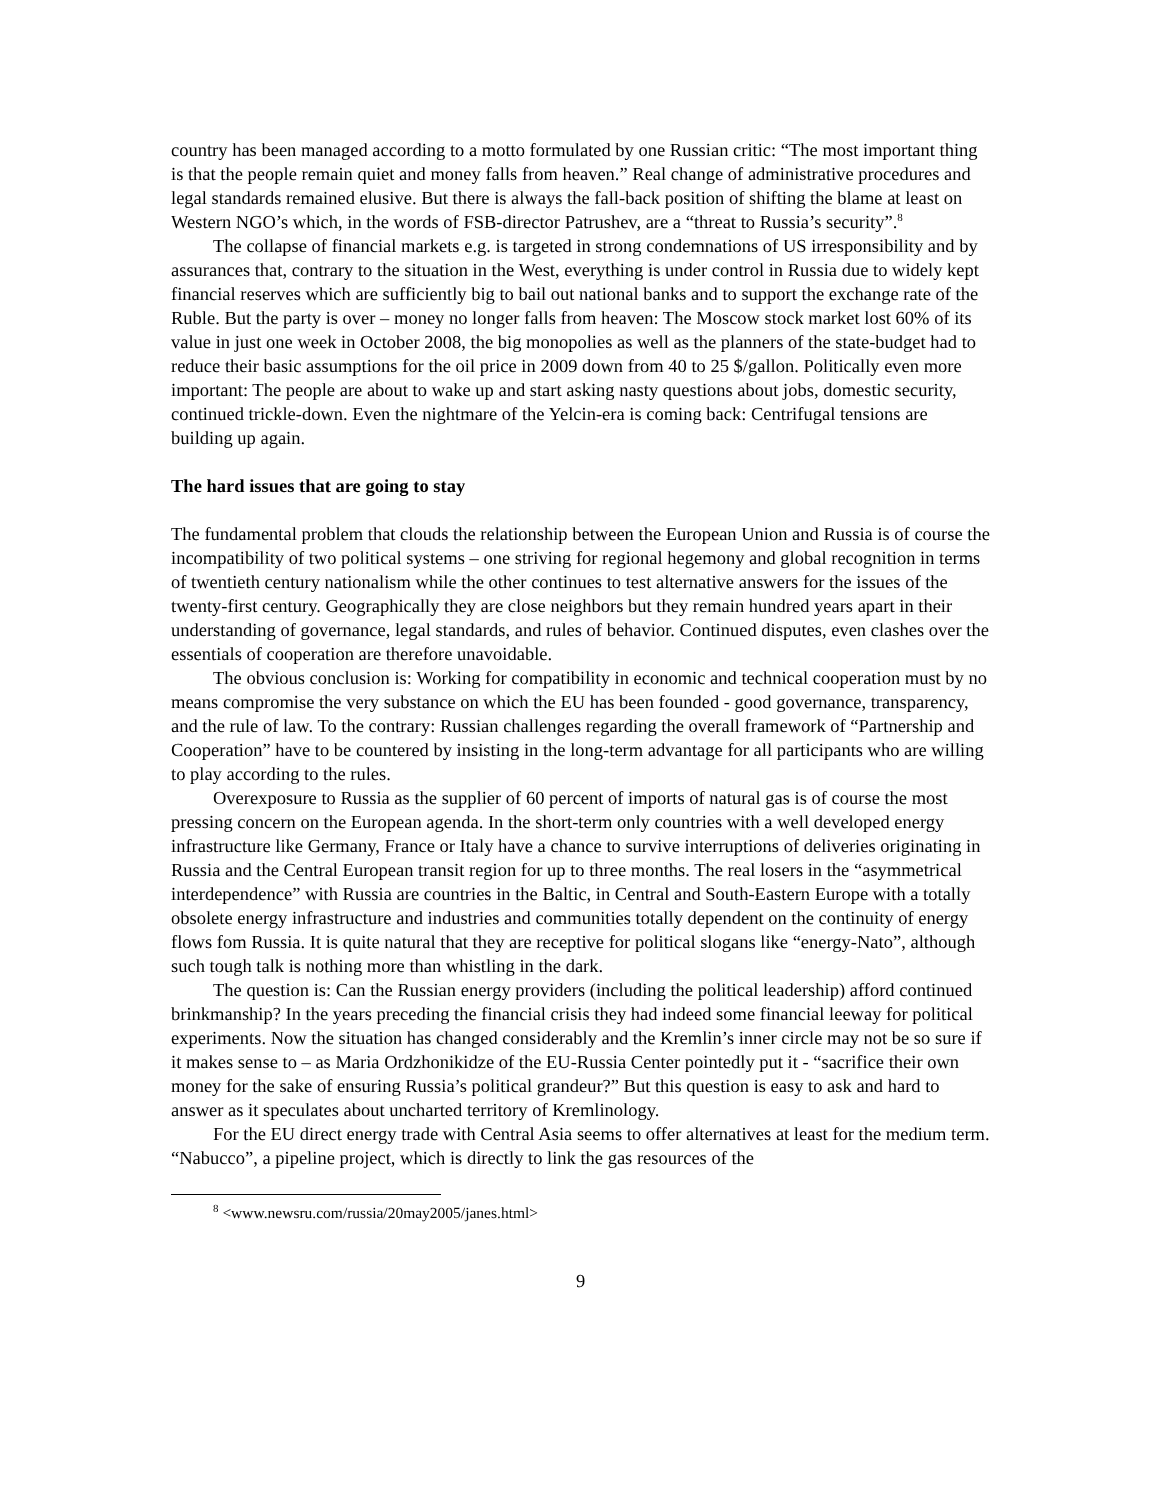country has been managed according to a motto formulated by one Russian critic: “The most important thing is that the people remain quiet and money falls from heaven.” Real change of administrative procedures and legal standards remained elusive. But there is always the fall-back position of shifting the blame at least on Western NGO’s which, in the words of FSB-director Patrushev, are a “threat to Russia’s security”.<sup>8</sup>
The collapse of financial markets e.g. is targeted in strong condemnations of US irresponsibility and by assurances that, contrary to the situation in the West, everything is under control in Russia due to widely kept financial reserves which are sufficiently big to bail out national banks and to support the exchange rate of the Ruble. But the party is over – money no longer falls from heaven: The Moscow stock market lost 60% of its value in just one week in October 2008, the big monopolies as well as the planners of the state-budget had to reduce their basic assumptions for the oil price in 2009 down from 40 to 25 $/gallon. Politically even more important: The people are about to wake up and start asking nasty questions about jobs, domestic security, continued trickle-down. Even the nightmare of the Yelcin-era is coming back: Centrifugal tensions are building up again.
The hard issues that are going to stay
The fundamental problem that clouds the relationship between the European Union and Russia is of course the incompatibility of two political systems – one striving for regional hegemony and global recognition in terms of twentieth century nationalism while the other continues to test alternative answers for the issues of the twenty-first century. Geographically they are close neighbors but they remain hundred years apart in their understanding of governance, legal standards, and rules of behavior. Continued disputes, even clashes over the essentials of cooperation are therefore unavoidable.
The obvious conclusion is: Working for compatibility in economic and technical cooperation must by no means compromise the very substance on which the EU has been founded - good governance, transparency, and the rule of law. To the contrary: Russian challenges regarding the overall framework of “Partnership and Cooperation” have to be countered by insisting in the long-term advantage for all participants who are willing to play according to the rules.
Overexposure to Russia as the supplier of 60 percent of imports of natural gas is of course the most pressing concern on the European agenda. In the short-term only countries with a well developed energy infrastructure like Germany, France or Italy have a chance to survive interruptions of deliveries originating in Russia and the Central European transit region for up to three months. The real losers in the “asymmetrical interdependence” with Russia are countries in the Baltic, in Central and South-Eastern Europe with a totally obsolete energy infrastructure and industries and communities totally dependent on the continuity of energy flows fom Russia. It is quite natural that they are receptive for political slogans like “energy-Nato”, although such tough talk is nothing more than whistling in the dark.
The question is: Can the Russian energy providers (including the political leadership) afford continued brinkmanship? In the years preceding the financial crisis they had indeed some financial leeway for political experiments. Now the situation has changed considerably and the Kremlin’s inner circle may not be so sure if it makes sense to – as Maria Ordzhonikidze of the EU-Russia Center pointedly put it - “sacrifice their own money for the sake of ensuring Russia’s political grandeur?” But this question is easy to ask and hard to answer as it speculates about uncharted territory of Kremlinology.
For the EU direct energy trade with Central Asia seems to offer alternatives at least for the medium term. “Nabucco”, a pipeline project, which is directly to link the gas resources of the
<sup>8</sup> <www.newsru.com/russia/20may2005/janes.html>
9